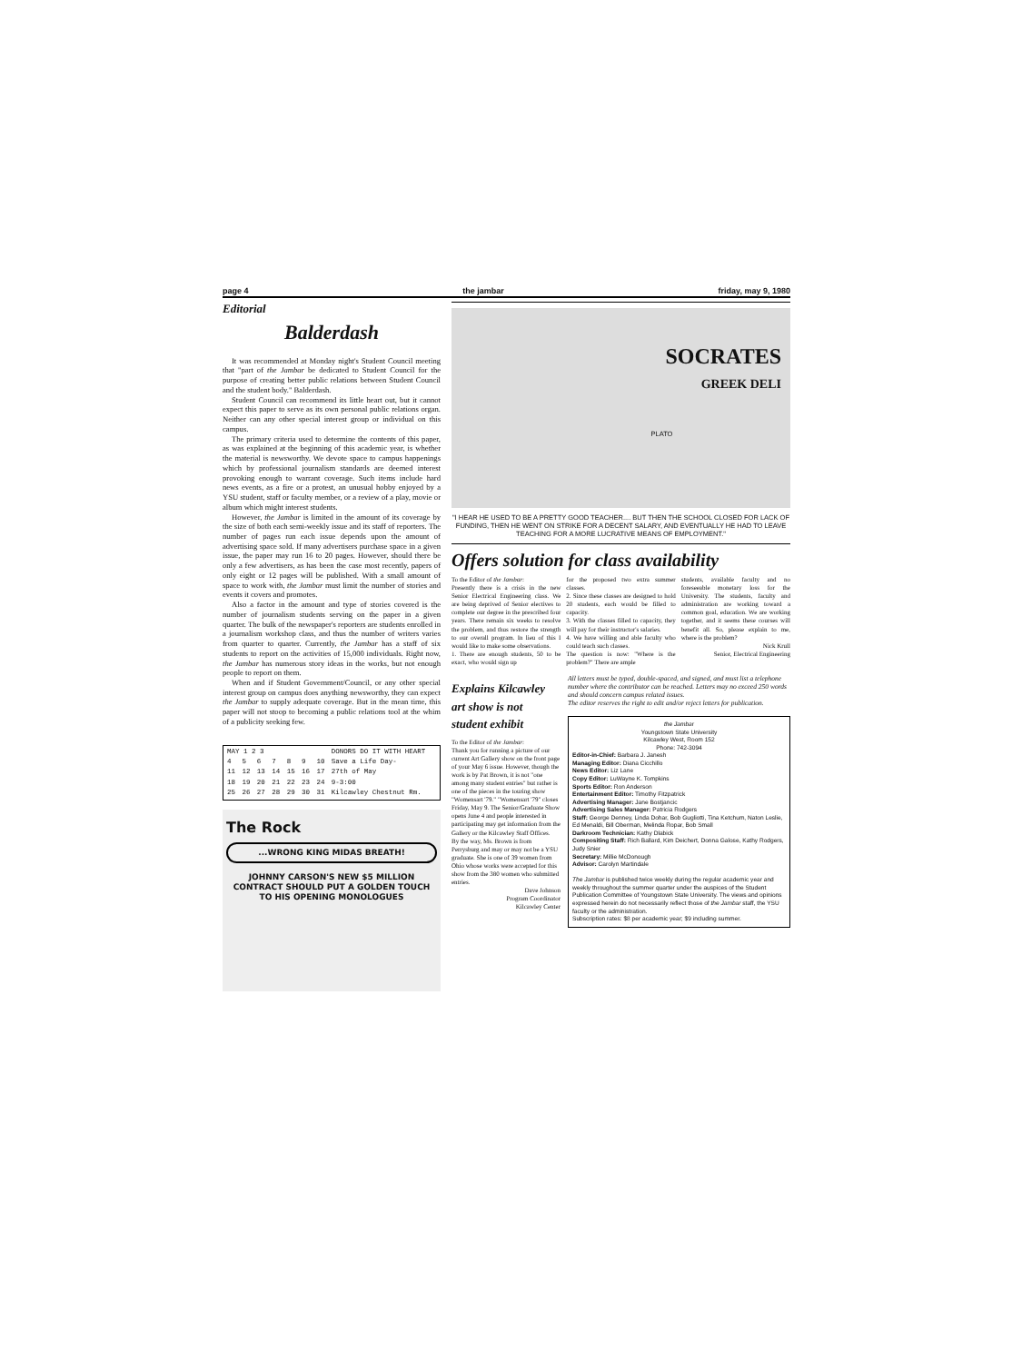page 4 the jambar friday, may 9, 1980
Editorial
Balderdash
It was recommended at Monday night's Student Council meeting that "part of the Jambar be dedicated to Student Council for the purpose of creating better public relations between Student Council and the student body." Balderdash.
Student Council can recommend its little heart out, but it cannot expect this paper to serve as its own personal public relations organ. Neither can any other special interest group or individual on this campus.
The primary criteria used to determine the contents of this paper, as was explained at the beginning of this academic year, is whether the material is newsworthy. We devote space to campus happenings which by professional journalism standards are deemed interest provoking enough to warrant coverage. Such items include hard news events, as a fire or a protest, an unusual hobby enjoyed by a YSU student, staff or faculty member, or a review of a play, movie or album which might interest students.
However, the Jambar is limited in the amount of its coverage by the size of both each semi-weekly issue and its staff of reporters. The number of pages run each issue depends upon the amount of advertising space sold. If many advertisers purchase space in a given issue, the paper may run 16 to 20 pages. However, should there be only a few advertisers, as has been the case most recently, papers of only eight or 12 pages will be published. With a small amount of space to work with, the Jambar must limit the number of stories and events it covers and promotes.
Also a factor in the amount and type of stories covered is the number of journalism students serving on the paper in a given quarter. The bulk of the newspaper's reporters are students enrolled in a journalism workshop class, and thus the number of writers varies from quarter to quarter. Currently, the Jambar has a staff of six students to report on the activities of 15,000 individuals. Right now, the Jambar has numerous story ideas in the works, but not enough people to report on them.
When and if Student Government/Council, or any other special interest group on campus does anything newsworthy, they can expect the Jambar to supply adequate coverage. But in the mean time, this paper will not stoop to becoming a public relations tool at the whim of a publicity seeking few.
| MAY 1 2 3 | | | | | | | DONORS DO IT WITH HEART |
| 4 | 5 | 6 | 7 | 8 | 9 | 10 | Save a Life Day- |
| 11 | 12 | 13 | 14 | 15 | 16 | 17 | 27th of May |
| 18 | 19 | 20 | 21 | 22 | 23 | 24 | 9-3:00 |
| 25 | 26 | 27 | 28 | 29 | 30 | 31 | Kilcawley Chestnut Rm. |
The Rock
...WRONG KING MIDAS BREATH!
JOHNNY CARSON'S NEW $5 MILLION CONTRACT SHOULD PUT A GOLDEN TOUCH TO HIS OPENING MONOLOGUES
SOCRATES
GREEK DELI
PLATO
"I HEAR HE USED TO BE A PRETTY GOOD TEACHER.... BUT THEN THE SCHOOL CLOSED FOR LACK OF FUNDING, THEN HE WENT ON STRIKE FOR A DECENT SALARY, AND EVENTUALLY HE HAD TO LEAVE TEACHING FOR A MORE LUCRATIVE MEANS OF EMPLOYMENT."
Offers solution for class availability
To the Editor of the Jambar:
Presently there is a crisis in the new Senior Electrical Engineering class. We are being deprived of Senior electives to complete our degree in the prescribed four years. There remain six weeks to resolve the problem, and thus restore the strength to our overall program. In lieu of this I would like to make some observations.
1. There are enough students, 50 to be exact, who would sign up
for the proposed two extra summer classes.
2. Since these classes are designed to hold 20 students, each would be filled to capacity.
3. With the classes filled to capacity, they will pay for their instructor's salaries.
4. We have willing and able faculty who could teach such classes.
The question is now: "Where is the problem?" There are ample
students, available faculty and no foreseeable monetary loss for the University. The students, faculty and administration are working toward a common goal, education. We are working together, and it seems these courses will benefit all. So, please explain to me, where is the problem?
Nick Krull
Senior, Electrical Engineering
Explains Kilcawley art show is not student exhibit
To the Editor of the Jambar:
Thank you for running a picture of our current Art Gallery show on the front page of your May 6 issue. However, though the work is by Pat Brown, it is not "one among many student entries" but rather is one of the pieces in the touring show "Womensart '79." "Womensart '79" closes Friday, May 9. The Senior/Graduate Show opens June 4 and people interested in participating may get information from the Gallery or the Kilcawley Staff Offices.
By the way, Ms. Brown is from Perrysburg and may or may not be a YSU graduate. She is one of 39 women from Ohio whose works were accepted for this show from the 380 women who submitted entries.
Dave Johnson
Program Coordinator
Kilcawley Center
All letters must be typed, double-spaced, and signed, and must list a telephone number where the contributor can be reached. Letters may no exceed 250 words and should concern campus related issues.
The editor reserves the right to edit and/or reject letters for publication.
the Jambar
Youngstown State University
Kilcawley West, Room 152
Phone: 742-3094
Editor-in-Chief: Barbara J. Janesh
Managing Editor: Diana Cicchillo
News Editor: Liz Lane
Copy Editor: LuWayne K. Tompkins
Sports Editor: Ron Anderson
Entertainment Editor: Timothy Fitzpatrick
Advertising Manager: Jane Bostjancic
Advertising Sales Manager: Patricia Rodgers
Staff: George Denney, Linda Dohar, Bob Gugliotti, Tina Ketchum, Naton Leslie, Ed Menaldi, Bill Oberman, Melinda Ropar, Bob Small
Darkroom Technician: Kathy Dlabick
Compositing Staff: Rich Ballard, Kim Deichert, Donna Galose, Kathy Rodgers, Judy Snier
Secretary: Millie McDonough
Advisor: Carolyn Martindale
The Jambar is published twice weekly during the regular academic year and weekly throughout the summer quarter under the auspices of the Student Publication Committee of Youngstown State University. The views and opinions expressed herein do not necessarily reflect those of the Jambar staff, the YSU faculty or the administration.
Subscription rates: $8 per academic year; $9 including summer.